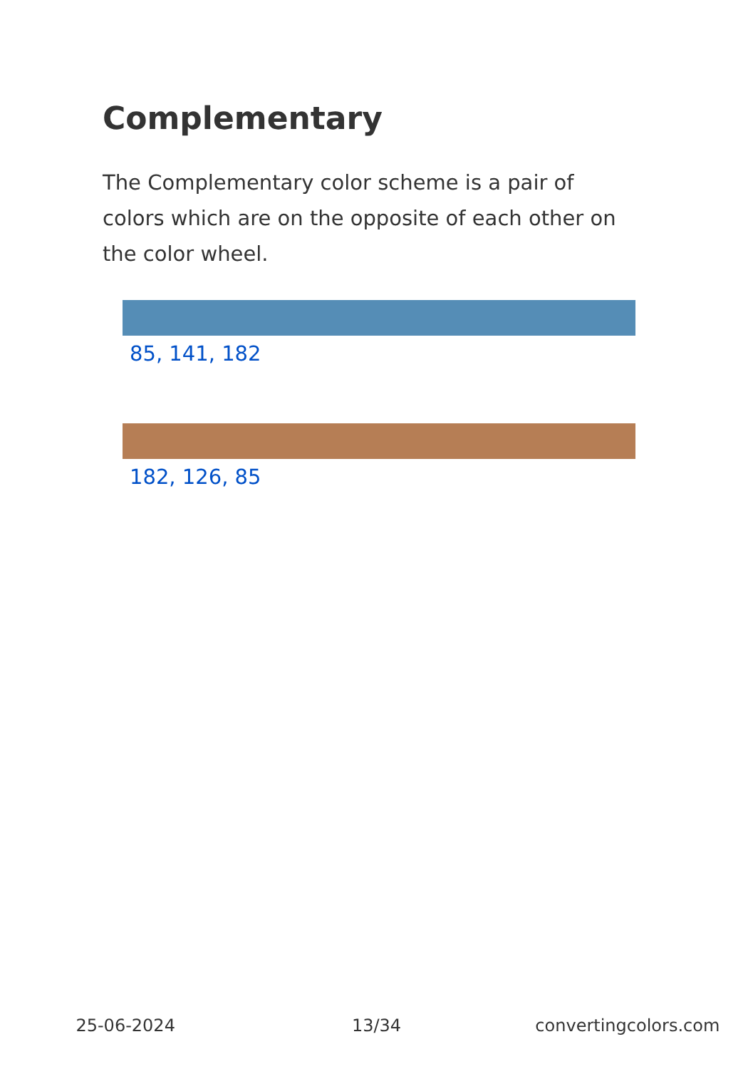Complementary
The Complementary color scheme is a pair of colors which are on the opposite of each other on the color wheel.
85, 141, 182
182, 126, 85
25-06-2024 13/34 convertingcolors.com